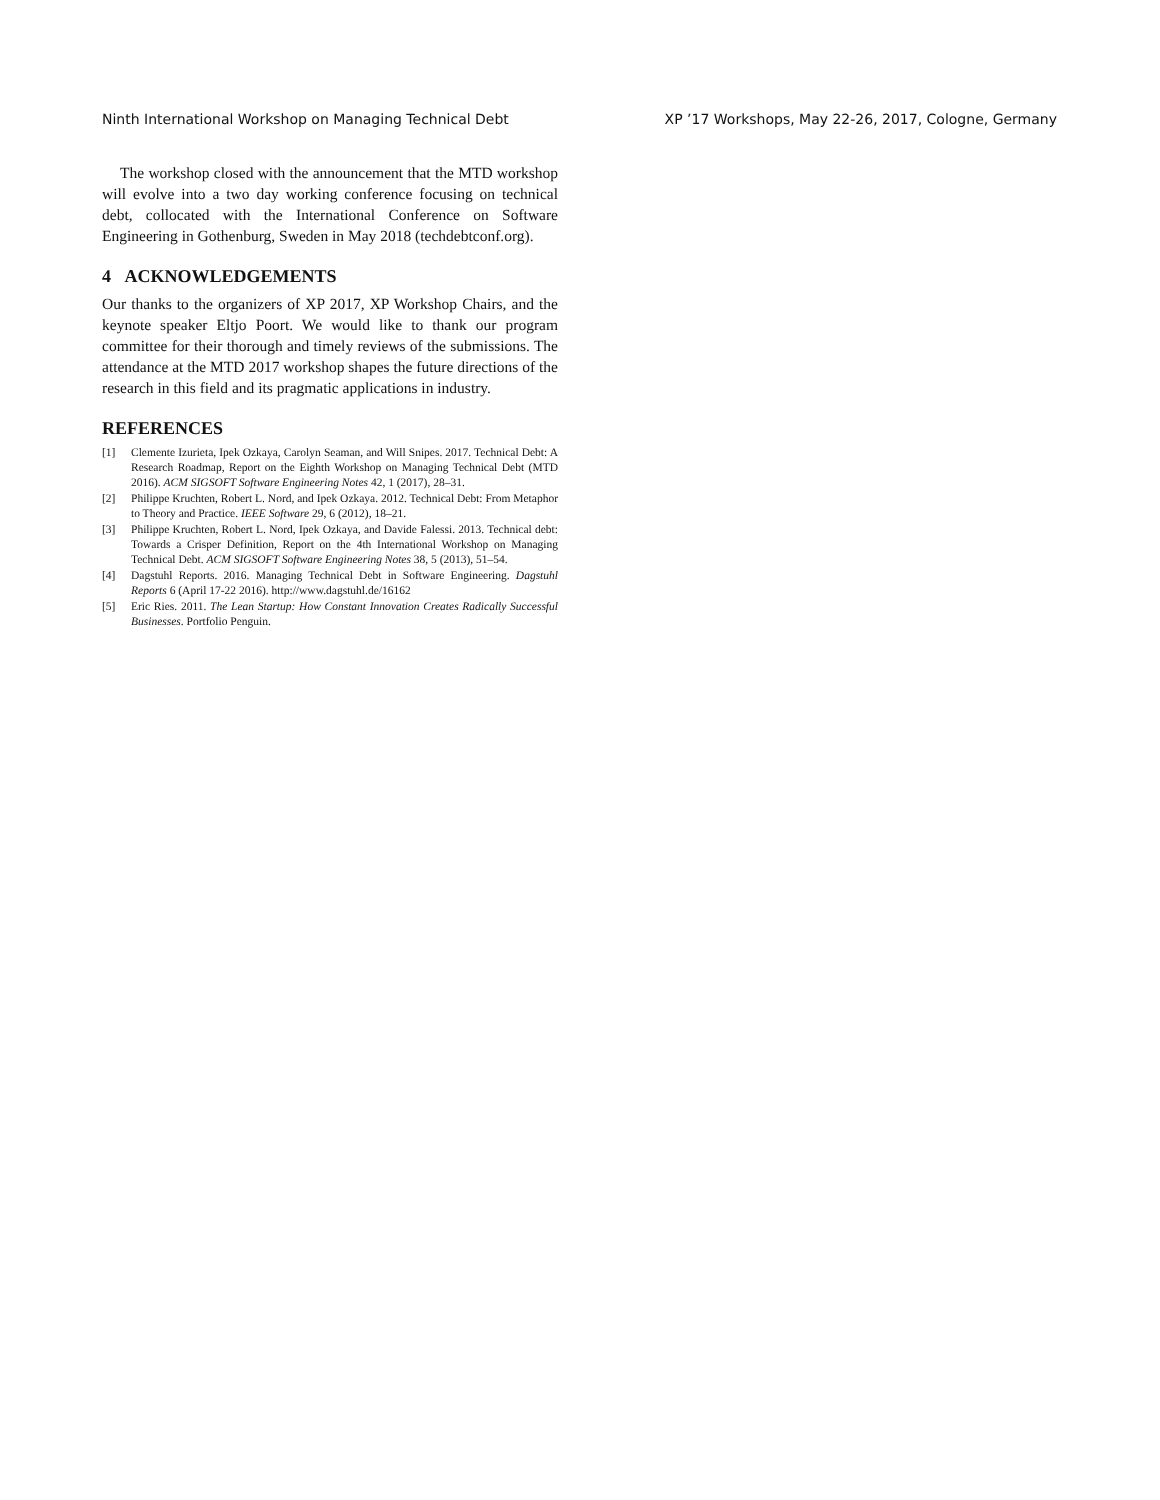Ninth International Workshop on Managing Technical Debt XP ’17 Workshops, May 22-26, 2017, Cologne, Germany
The workshop closed with the announcement that the MTD workshop will evolve into a two day working conference focusing on technical debt, collocated with the International Conference on Software Engineering in Gothenburg, Sweden in May 2018 (techdebtconf.org).
4 ACKNOWLEDGEMENTS
Our thanks to the organizers of XP 2017, XP Workshop Chairs, and the keynote speaker Eltjo Poort. We would like to thank our program committee for their thorough and timely reviews of the submissions. The attendance at the MTD 2017 workshop shapes the future directions of the research in this field and its pragmatic applications in industry.
REFERENCES
[1] Clemente Izurieta, Ipek Ozkaya, Carolyn Seaman, and Will Snipes. 2017. Technical Debt: A Research Roadmap, Report on the Eighth Workshop on Managing Technical Debt (MTD 2016). ACM SIGSOFT Software Engineering Notes 42, 1 (2017), 28–31.
[2] Philippe Kruchten, Robert L. Nord, and Ipek Ozkaya. 2012. Technical Debt: From Metaphor to Theory and Practice. IEEE Software 29, 6 (2012), 18–21.
[3] Philippe Kruchten, Robert L. Nord, Ipek Ozkaya, and Davide Falessi. 2013. Technical debt: Towards a Crisper Definition, Report on the 4th International Workshop on Managing Technical Debt. ACM SIGSOFT Software Engineering Notes 38, 5 (2013), 51–54.
[4] Dagstuhl Reports. 2016. Managing Technical Debt in Software Engineering. Dagstuhl Reports 6 (April 17-22 2016). http://www.dagstuhl.de/16162
[5] Eric Ries. 2011. The Lean Startup: How Constant Innovation Creates Radically Successful Businesses. Portfolio Penguin.